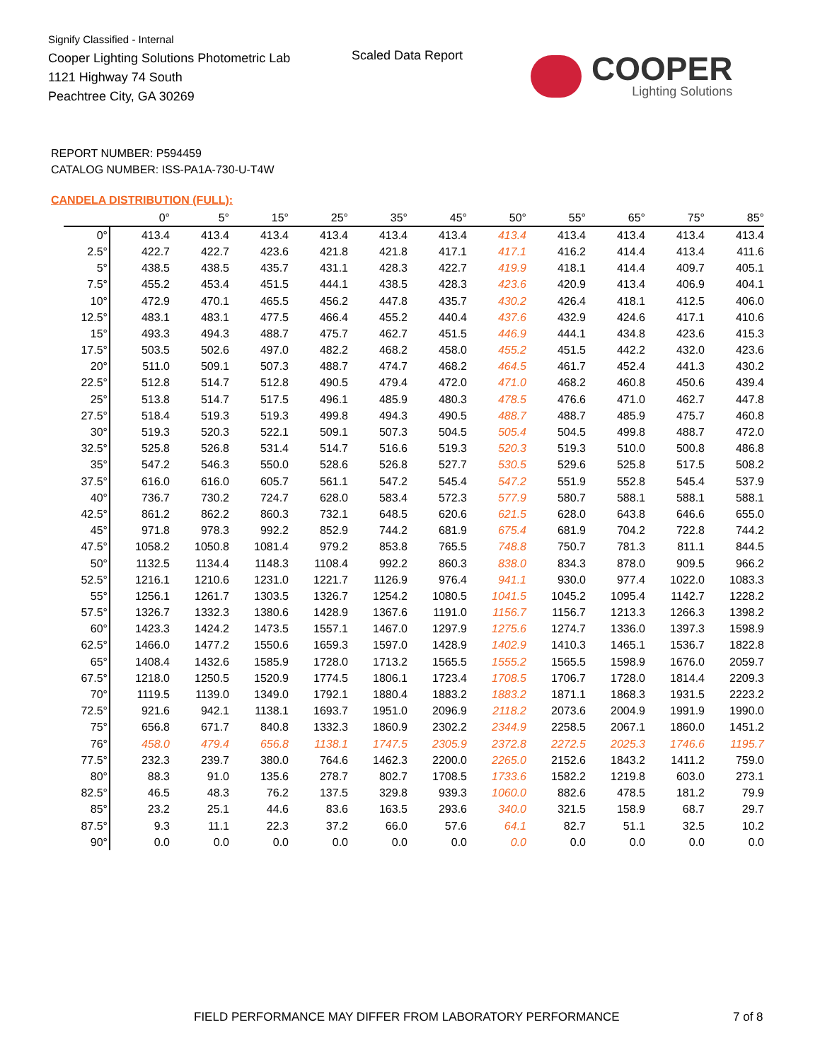Signify Classified - Internal
Cooper Lighting Solutions Photometric Lab
1121 Highway 74 South
Peachtree City, GA 30269
Scaled Data Report
COOPER
Lighting Solutions
REPORT NUMBER: P594459
CATALOG NUMBER: ISS-PA1A-730-U-T4W
CANDELA DISTRIBUTION (FULL):
| | 0° | 5° | 15° | 25° | 35° | 45° | 50° | 55° | 65° | 75° | 85° |
| --- | --- | --- | --- | --- | --- | --- | --- | --- | --- | --- | --- |
| 0° | 413.4 | 413.4 | 413.4 | 413.4 | 413.4 | 413.4 | 413.4 | 413.4 | 413.4 | 413.4 | 413.4 |
| 2.5° | 422.7 | 422.7 | 423.6 | 421.8 | 421.8 | 417.1 | 417.1 | 416.2 | 414.4 | 413.4 | 411.6 |
| 5° | 438.5 | 438.5 | 435.7 | 431.1 | 428.3 | 422.7 | 419.9 | 418.1 | 414.4 | 409.7 | 405.1 |
| 7.5° | 455.2 | 453.4 | 451.5 | 444.1 | 438.5 | 428.3 | 423.6 | 420.9 | 413.4 | 406.9 | 404.1 |
| 10° | 472.9 | 470.1 | 465.5 | 456.2 | 447.8 | 435.7 | 430.2 | 426.4 | 418.1 | 412.5 | 406.0 |
| 12.5° | 483.1 | 483.1 | 477.5 | 466.4 | 455.2 | 440.4 | 437.6 | 432.9 | 424.6 | 417.1 | 410.6 |
| 15° | 493.3 | 494.3 | 488.7 | 475.7 | 462.7 | 451.5 | 446.9 | 444.1 | 434.8 | 423.6 | 415.3 |
| 17.5° | 503.5 | 502.6 | 497.0 | 482.2 | 468.2 | 458.0 | 455.2 | 451.5 | 442.2 | 432.0 | 423.6 |
| 20° | 511.0 | 509.1 | 507.3 | 488.7 | 474.7 | 468.2 | 464.5 | 461.7 | 452.4 | 441.3 | 430.2 |
| 22.5° | 512.8 | 514.7 | 512.8 | 490.5 | 479.4 | 472.0 | 471.0 | 468.2 | 460.8 | 450.6 | 439.4 |
| 25° | 513.8 | 514.7 | 517.5 | 496.1 | 485.9 | 480.3 | 478.5 | 476.6 | 471.0 | 462.7 | 447.8 |
| 27.5° | 518.4 | 519.3 | 519.3 | 499.8 | 494.3 | 490.5 | 488.7 | 488.7 | 485.9 | 475.7 | 460.8 |
| 30° | 519.3 | 520.3 | 522.1 | 509.1 | 507.3 | 504.5 | 505.4 | 504.5 | 499.8 | 488.7 | 472.0 |
| 32.5° | 525.8 | 526.8 | 531.4 | 514.7 | 516.6 | 519.3 | 520.3 | 519.3 | 510.0 | 500.8 | 486.8 |
| 35° | 547.2 | 546.3 | 550.0 | 528.6 | 526.8 | 527.7 | 530.5 | 529.6 | 525.8 | 517.5 | 508.2 |
| 37.5° | 616.0 | 616.0 | 605.7 | 561.1 | 547.2 | 545.4 | 547.2 | 551.9 | 552.8 | 545.4 | 537.9 |
| 40° | 736.7 | 730.2 | 724.7 | 628.0 | 583.4 | 572.3 | 577.9 | 580.7 | 588.1 | 588.1 | 588.1 |
| 42.5° | 861.2 | 862.2 | 860.3 | 732.1 | 648.5 | 620.6 | 621.5 | 628.0 | 643.8 | 646.6 | 655.0 |
| 45° | 971.8 | 978.3 | 992.2 | 852.9 | 744.2 | 681.9 | 675.4 | 681.9 | 704.2 | 722.8 | 744.2 |
| 47.5° | 1058.2 | 1050.8 | 1081.4 | 979.2 | 853.8 | 765.5 | 748.8 | 750.7 | 781.3 | 811.1 | 844.5 |
| 50° | 1132.5 | 1134.4 | 1148.3 | 1108.4 | 992.2 | 860.3 | 838.0 | 834.3 | 878.0 | 909.5 | 966.2 |
| 52.5° | 1216.1 | 1210.6 | 1231.0 | 1221.7 | 1126.9 | 976.4 | 941.1 | 930.0 | 977.4 | 1022.0 | 1083.3 |
| 55° | 1256.1 | 1261.7 | 1303.5 | 1326.7 | 1254.2 | 1080.5 | 1041.5 | 1045.2 | 1095.4 | 1142.7 | 1228.2 |
| 57.5° | 1326.7 | 1332.3 | 1380.6 | 1428.9 | 1367.6 | 1191.0 | 1156.7 | 1156.7 | 1213.3 | 1266.3 | 1398.2 |
| 60° | 1423.3 | 1424.2 | 1473.5 | 1557.1 | 1467.0 | 1297.9 | 1275.6 | 1274.7 | 1336.0 | 1397.3 | 1598.9 |
| 62.5° | 1466.0 | 1477.2 | 1550.6 | 1659.3 | 1597.0 | 1428.9 | 1402.9 | 1410.3 | 1465.1 | 1536.7 | 1822.8 |
| 65° | 1408.4 | 1432.6 | 1585.9 | 1728.0 | 1713.2 | 1565.5 | 1555.2 | 1565.5 | 1598.9 | 1676.0 | 2059.7 |
| 67.5° | 1218.0 | 1250.5 | 1520.9 | 1774.5 | 1806.1 | 1723.4 | 1708.5 | 1706.7 | 1728.0 | 1814.4 | 2209.3 |
| 70° | 1119.5 | 1139.0 | 1349.0 | 1792.1 | 1880.4 | 1883.2 | 1883.2 | 1871.1 | 1868.3 | 1931.5 | 2223.2 |
| 72.5° | 921.6 | 942.1 | 1138.1 | 1693.7 | 1951.0 | 2096.9 | 2118.2 | 2073.6 | 2004.9 | 1991.9 | 1990.0 |
| 75° | 656.8 | 671.7 | 840.8 | 1332.3 | 1860.9 | 2302.2 | 2344.9 | 2258.5 | 2067.1 | 1860.0 | 1451.2 |
| 76° | 458.0 | 479.4 | 656.8 | 1138.1 | 1747.5 | 2305.9 | 2372.8 | 2272.5 | 2025.3 | 1746.6 | 1195.7 |
| 77.5° | 232.3 | 239.7 | 380.0 | 764.6 | 1462.3 | 2200.0 | 2265.0 | 2152.6 | 1843.2 | 1411.2 | 759.0 |
| 80° | 88.3 | 91.0 | 135.6 | 278.7 | 802.7 | 1708.5 | 1733.6 | 1582.2 | 1219.8 | 603.0 | 273.1 |
| 82.5° | 46.5 | 48.3 | 76.2 | 137.5 | 329.8 | 939.3 | 1060.0 | 882.6 | 478.5 | 181.2 | 79.9 |
| 85° | 23.2 | 25.1 | 44.6 | 83.6 | 163.5 | 293.6 | 340.0 | 321.5 | 158.9 | 68.7 | 29.7 |
| 87.5° | 9.3 | 11.1 | 22.3 | 37.2 | 66.0 | 57.6 | 64.1 | 82.7 | 51.1 | 32.5 | 10.2 |
| 90° | 0.0 | 0.0 | 0.0 | 0.0 | 0.0 | 0.0 | 0.0 | 0.0 | 0.0 | 0.0 | 0.0 |
FIELD PERFORMANCE MAY DIFFER FROM LABORATORY PERFORMANCE
7 of 8